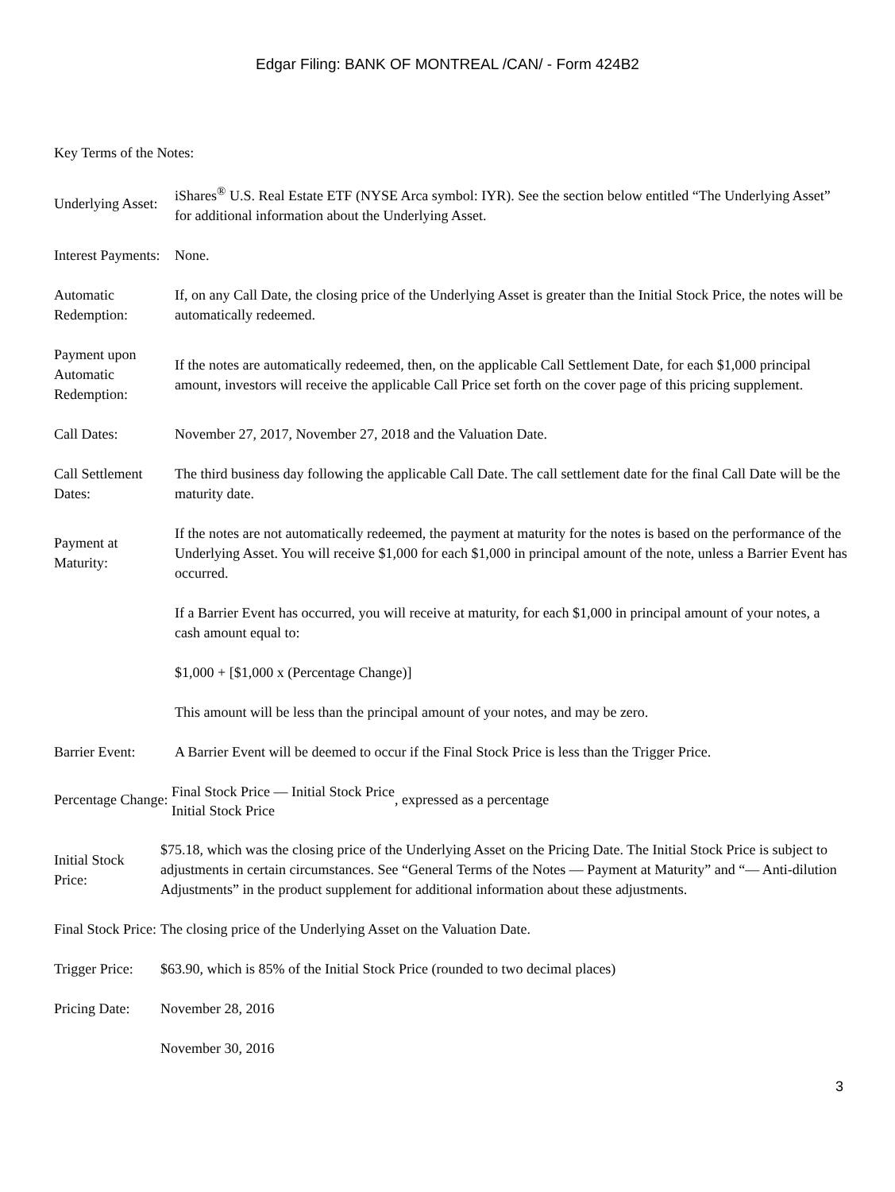Edgar Filing: BANK OF MONTREAL /CAN/ - Form 424B2
Key Terms of the Notes:
| Underlying Asset: | iShares<sup>®</sup> U.S. Real Estate ETF (NYSE Arca symbol: IYR). See the section below entitled “The Underlying Asset” for additional information about the Underlying Asset. |
| Interest Payments: | None. |
| Automatic Redemption: | If, on any Call Date, the closing price of the Underlying Asset is greater than the Initial Stock Price, the notes will be automatically redeemed. |
| Payment upon Automatic Redemption: | If the notes are automatically redeemed, then, on the applicable Call Settlement Date, for each $1,000 principal amount, investors will receive the applicable Call Price set forth on the cover page of this pricing supplement. |
| Call Dates: | November 27, 2017, November 27, 2018 and the Valuation Date. |
| Call Settlement Dates: | The third business day following the applicable Call Date. The call settlement date for the final Call Date will be the maturity date. |
| Payment at Maturity: | If the notes are not automatically redeemed, the payment at maturity for the notes is based on the performance of the Underlying Asset. You will receive $1,000 for each $1,000 in principal amount of the note, unless a Barrier Event has occurred. If a Barrier Event has occurred, you will receive at maturity, for each $1,000 in principal amount of your notes, a cash amount equal to: $1,000 + [$1,000 x (Percentage Change)] This amount will be less than the principal amount of your notes, and may be zero. |
| Barrier Event: | A Barrier Event will be deemed to occur if the Final Stock Price is less than the Trigger Price. |
| Percentage Change: Final Stock Price — Initial Stock Price Initial Stock Price , expressed as a percentage | |
| Initial Stock Price: | $75.18, which was the closing price of the Underlying Asset on the Pricing Date. The Initial Stock Price is subject to adjustments in certain circumstances. See “General Terms of the Notes — Payment at Maturity” and “— Anti-dilution Adjustments” in the product supplement for additional information about these adjustments. |
| Final Stock Price: | The closing price of the Underlying Asset on the Valuation Date. |
| Trigger Price: | $63.90, which is 85% of the Initial Stock Price (rounded to two decimal places) |
| Pricing Date: | November 28, 2016 |
| | November 30, 2016 |
3